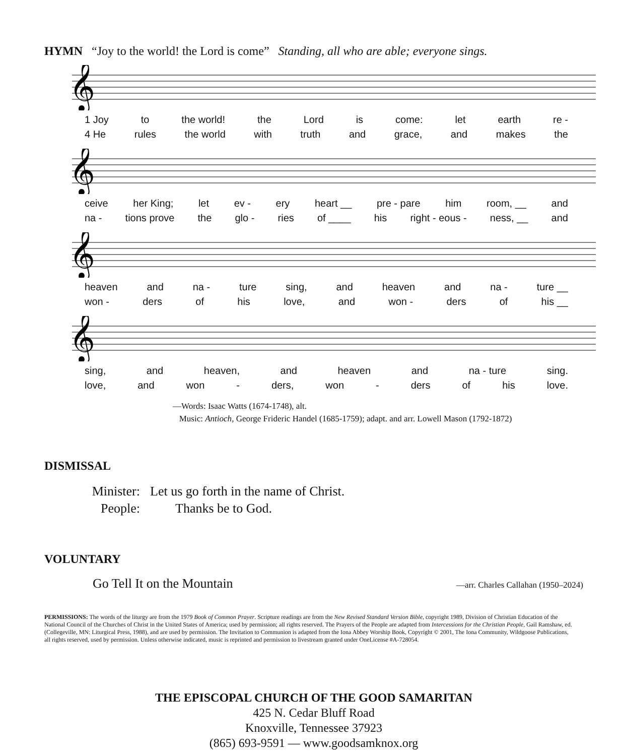HYMN “Joy to the world! the Lord is come” Standing, all who are able; everyone sings.
𝄞
1 Joy to the world! the Lord is come: let earth re -
4 He rules the world with truth and grace, and makes the
𝄞
ceive her King; let ev - ery heart __ pre - pare him room, __ and
na - tions prove the glo - ries of ____ his right - eous - ness, __ and
𝄞
heaven and na - ture sing, and heaven and na - ture __
won - ders of his love, and won - ders of his __
𝄞
sing, and heaven, and heaven and na - ture sing.
love, and won - ders, won - ders of his love.
—Words: Isaac Watts (1674-1748), alt.
Music: Antioch, George Frideric Handel (1685-1759); adapt. and arr. Lowell Mason (1792-1872)
DISMISSAL
Minister: Let us go forth in the name of Christ.
People: Thanks be to God.
VOLUNTARY
Go Tell It on the Mountain —arr. Charles Callahan (1950–2024)
PERMISSIONS: The words of the liturgy are from the 1979 Book of Common Prayer. Scripture readings are from the New Revised Standard Version Bible, copyright 1989, Division of Christian Education of the National Council of the Churches of Christ in the United States of America; used by permission; all rights reserved. The Prayers of the People are adapted from Intercessions for the Christian People, Gail Ramshaw, ed. (Collegeville, MN: Liturgical Press, 1988), and are used by permission. The Invitation to Communion is adapted from the Iona Abbey Worship Book, Copyright © 2001, The Iona Community, Wildgoose Publications, all rights reserved, used by permission. Unless otherwise indicated, music is reprinted and permission to livestream granted under OneLicense #A-728054.
THE EPISCOPAL CHURCH OF THE GOOD SAMARITAN
425 N. Cedar Bluff Road
Knoxville, Tennessee 37923
(865) 693-9591 — www.goodsamknox.org